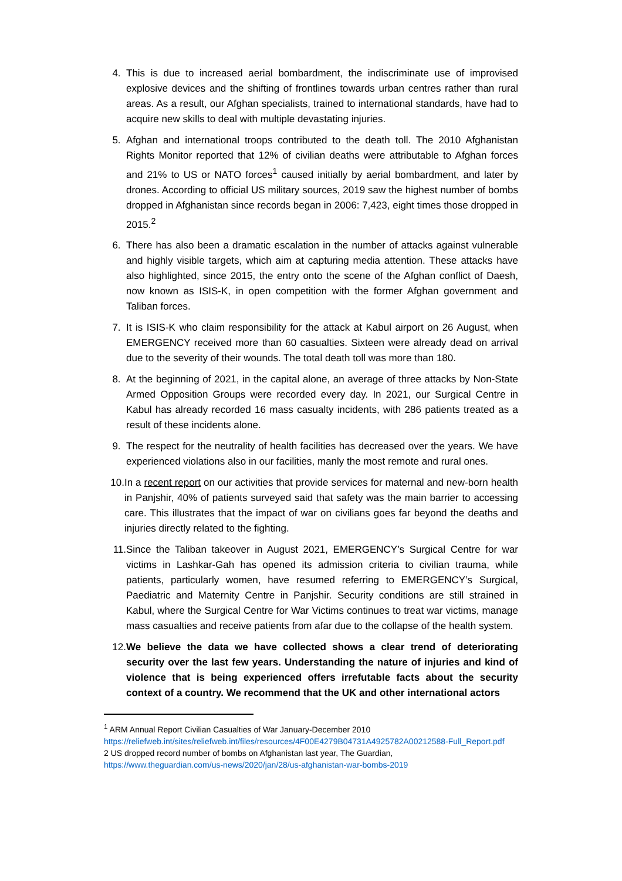4. This is due to increased aerial bombardment, the indiscriminate use of improvised explosive devices and the shifting of frontlines towards urban centres rather than rural areas. As a result, our Afghan specialists, trained to international standards, have had to acquire new skills to deal with multiple devastating injuries.
5. Afghan and international troops contributed to the death toll. The 2010 Afghanistan Rights Monitor reported that 12% of civilian deaths were attributable to Afghan forces and 21% to US or NATO forces<sup>1</sup> caused initially by aerial bombardment, and later by drones. According to official US military sources, 2019 saw the highest number of bombs dropped in Afghanistan since records began in 2006: 7,423, eight times those dropped in 2015.<sup>2</sup>
6. There has also been a dramatic escalation in the number of attacks against vulnerable and highly visible targets, which aim at capturing media attention. These attacks have also highlighted, since 2015, the entry onto the scene of the Afghan conflict of Daesh, now known as ISIS-K, in open competition with the former Afghan government and Taliban forces.
7. It is ISIS-K who claim responsibility for the attack at Kabul airport on 26 August, when EMERGENCY received more than 60 casualties. Sixteen were already dead on arrival due to the severity of their wounds. The total death toll was more than 180.
8. At the beginning of 2021, in the capital alone, an average of three attacks by Non-State Armed Opposition Groups were recorded every day. In 2021, our Surgical Centre in Kabul has already recorded 16 mass casualty incidents, with 286 patients treated as a result of these incidents alone.
9. The respect for the neutrality of health facilities has decreased over the years. We have experienced violations also in our facilities, manly the most remote and rural ones.
10. In a recent report on our activities that provide services for maternal and new-born health in Panjshir, 40% of patients surveyed said that safety was the main barrier to accessing care. This illustrates that the impact of war on civilians goes far beyond the deaths and injuries directly related to the fighting.
11. Since the Taliban takeover in August 2021, EMERGENCY’s Surgical Centre for war victims in Lashkar-Gah has opened its admission criteria to civilian trauma, while patients, particularly women, have resumed referring to EMERGENCY’s Surgical, Paediatric and Maternity Centre in Panjshir. Security conditions are still strained in Kabul, where the Surgical Centre for War Victims continues to treat war victims, manage mass casualties and receive patients from afar due to the collapse of the health system.
12. We believe the data we have collected shows a clear trend of deteriorating security over the last few years. Understanding the nature of injuries and kind of violence that is being experienced offers irrefutable facts about the security context of a country. We recommend that the UK and other international actors
<sup>1</sup> ARM Annual Report Civilian Casualties of War January-December 2010
https://reliefweb.int/sites/reliefweb.int/files/resources/4F00E4279B04731A4925782A00212588-Full_Report.pdf
2 US dropped record number of bombs on Afghanistan last year, The Guardian,
https://www.theguardian.com/us-news/2020/jan/28/us-afghanistan-war-bombs-2019